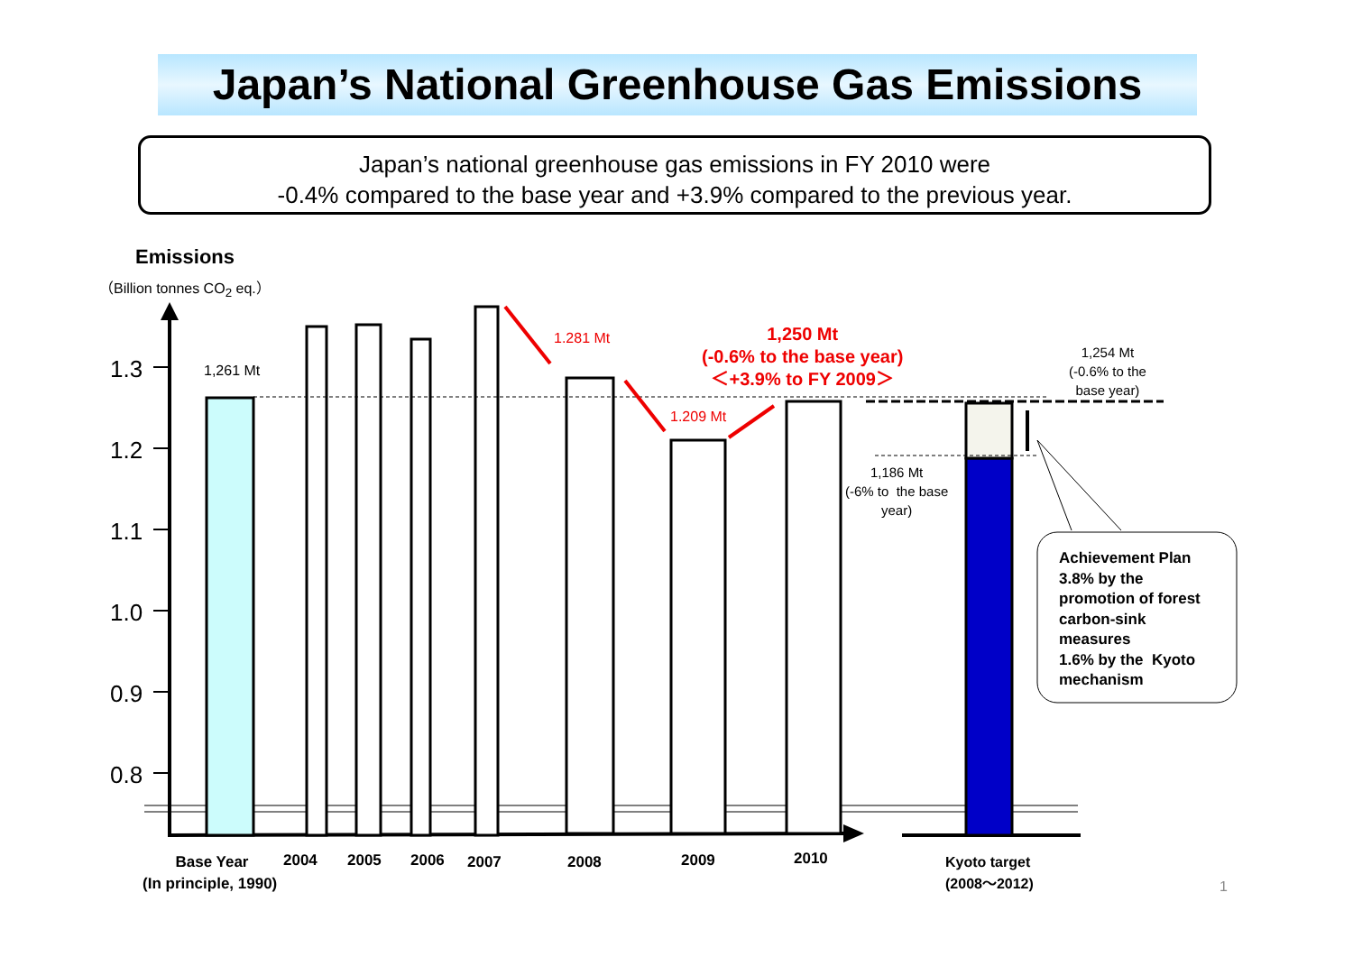Japan’s National Greenhouse Gas Emissions
Japan’s national greenhouse gas emissions in FY 2010 were
-0.4% compared to the base year and +3.9% compared to the previous year.
Emissions
（Billion tonnes CO<sub>2</sub> eq.）
1.3
1.2
1.1
1.0
0.9
0.8
1,261 Mt
1.281 Mt
1.209 Mt
1,250 Mt
(-0.6% to the base year)
＜+3.9% to FY 2009＞
1,254 Mt
(-0.6% to the
base year)
1,186 Mt
(-6% to the base
year)
Achievement Plan
3.8% by the
promotion of forest
carbon-sink
measures
1.6% by the Kyoto
mechanism
Base Year
(In principle, 1990)
2004 2005 2006 2007 2008 2009 2010
Kyoto target
(2008〜2012)
1